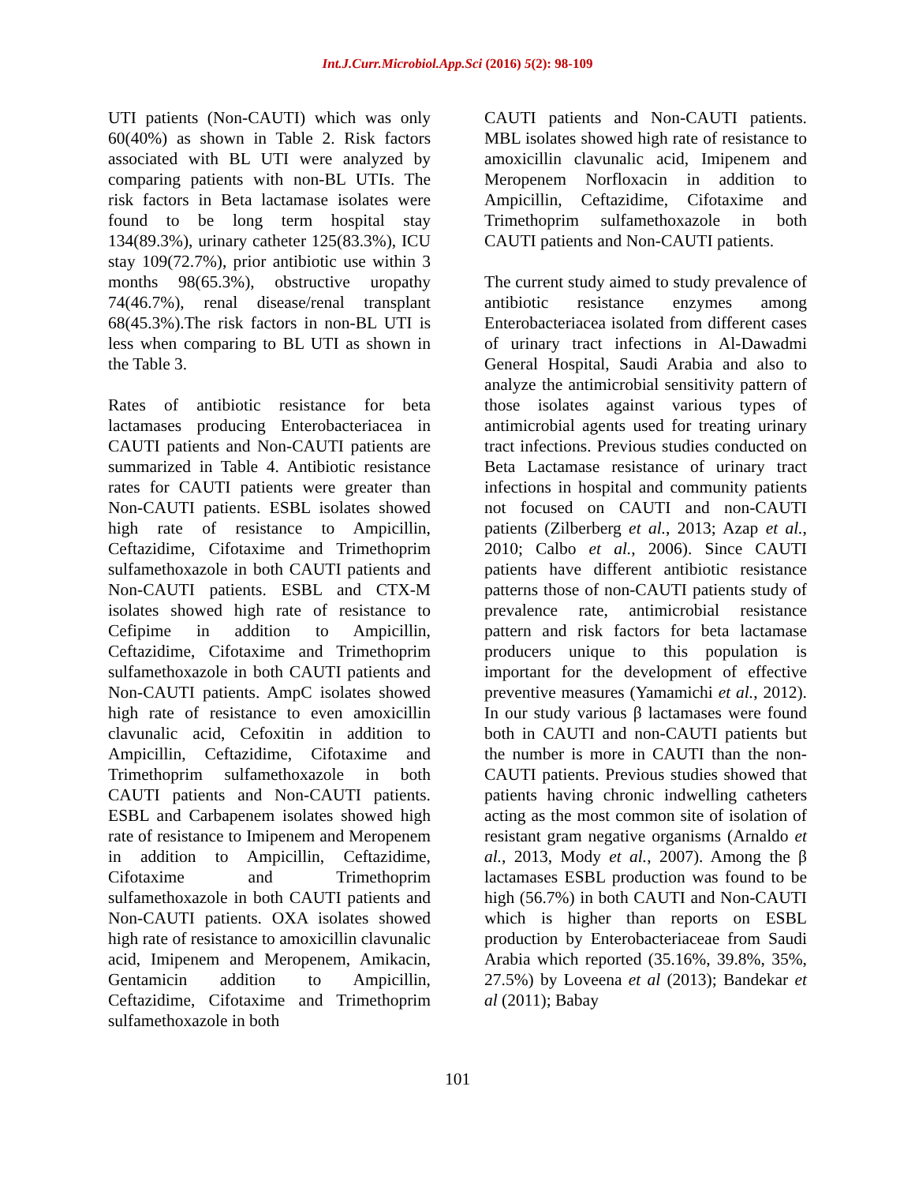Int.J.Curr.Microbiol.App.Sci (2016) 5(2): 98-109
UTI patients (Non-CAUTI) which was only 60(40%) as shown in Table 2. Risk factors associated with BL UTI were analyzed by comparing patients with non-BL UTIs. The risk factors in Beta lactamase isolates were found to be long term hospital stay 134(89.3%), urinary catheter 125(83.3%), ICU stay 109(72.7%), prior antibiotic use within 3 months 98(65.3%), obstructive uropathy 74(46.7%), renal disease/renal transplant 68(45.3%).The risk factors in non-BL UTI is less when comparing to BL UTI as shown in the Table 3.
Rates of antibiotic resistance for beta lactamases producing Enterobacteriacea in CAUTI patients and Non-CAUTI patients are summarized in Table 4. Antibiotic resistance rates for CAUTI patients were greater than Non-CAUTI patients. ESBL isolates showed high rate of resistance to Ampicillin, Ceftazidime, Cifotaxime and Trimethoprim sulfamethoxazole in both CAUTI patients and Non-CAUTI patients. ESBL and CTX-M isolates showed high rate of resistance to Cefipime in addition to Ampicillin, Ceftazidime, Cifotaxime and Trimethoprim sulfamethoxazole in both CAUTI patients and Non-CAUTI patients. AmpC isolates showed high rate of resistance to even amoxicillin clavunalic acid, Cefoxitin in addition to Ampicillin, Ceftazidime, Cifotaxime and Trimethoprim sulfamethoxazole in both CAUTI patients and Non-CAUTI patients. ESBL and Carbapenem isolates showed high rate of resistance to Imipenem and Meropenem in addition to Ampicillin, Ceftazidime, Cifotaxime and Trimethoprim sulfamethoxazole in both CAUTI patients and Non-CAUTI patients. OXA isolates showed high rate of resistance to amoxicillin clavunalic acid, Imipenem and Meropenem, Amikacin, Gentamicin addition to Ampicillin, Ceftazidime, Cifotaxime and Trimethoprim sulfamethoxazole in both
CAUTI patients and Non-CAUTI patients. MBL isolates showed high rate of resistance to amoxicillin clavunalic acid, Imipenem and Meropenem Norfloxacin in addition to Ampicillin, Ceftazidime, Cifotaxime and Trimethoprim sulfamethoxazole in both CAUTI patients and Non-CAUTI patients.
The current study aimed to study prevalence of antibiotic resistance enzymes among Enterobacteriacea isolated from different cases of urinary tract infections in Al-Dawadmi General Hospital, Saudi Arabia and also to analyze the antimicrobial sensitivity pattern of those isolates against various types of antimicrobial agents used for treating urinary tract infections. Previous studies conducted on Beta Lactamase resistance of urinary tract infections in hospital and community patients not focused on CAUTI and non-CAUTI patients (Zilberberg et al., 2013; Azap et al., 2010; Calbo et al., 2006). Since CAUTI patients have different antibiotic resistance patterns those of non-CAUTI patients study of prevalence rate, antimicrobial resistance pattern and risk factors for beta lactamase producers unique to this population is important for the development of effective preventive measures (Yamamichi et al., 2012). In our study various β lactamases were found both in CAUTI and non-CAUTI patients but the number is more in CAUTI than the non-CAUTI patients. Previous studies showed that patients having chronic indwelling catheters acting as the most common site of isolation of resistant gram negative organisms (Arnaldo et al., 2013, Mody et al., 2007). Among the β lactamases ESBL production was found to be high (56.7%) in both CAUTI and Non-CAUTI which is higher than reports on ESBL production by Enterobacteriaceae from Saudi Arabia which reported (35.16%, 39.8%, 35%, 27.5%) by Loveena et al (2013); Bandekar et al (2011); Babay
101